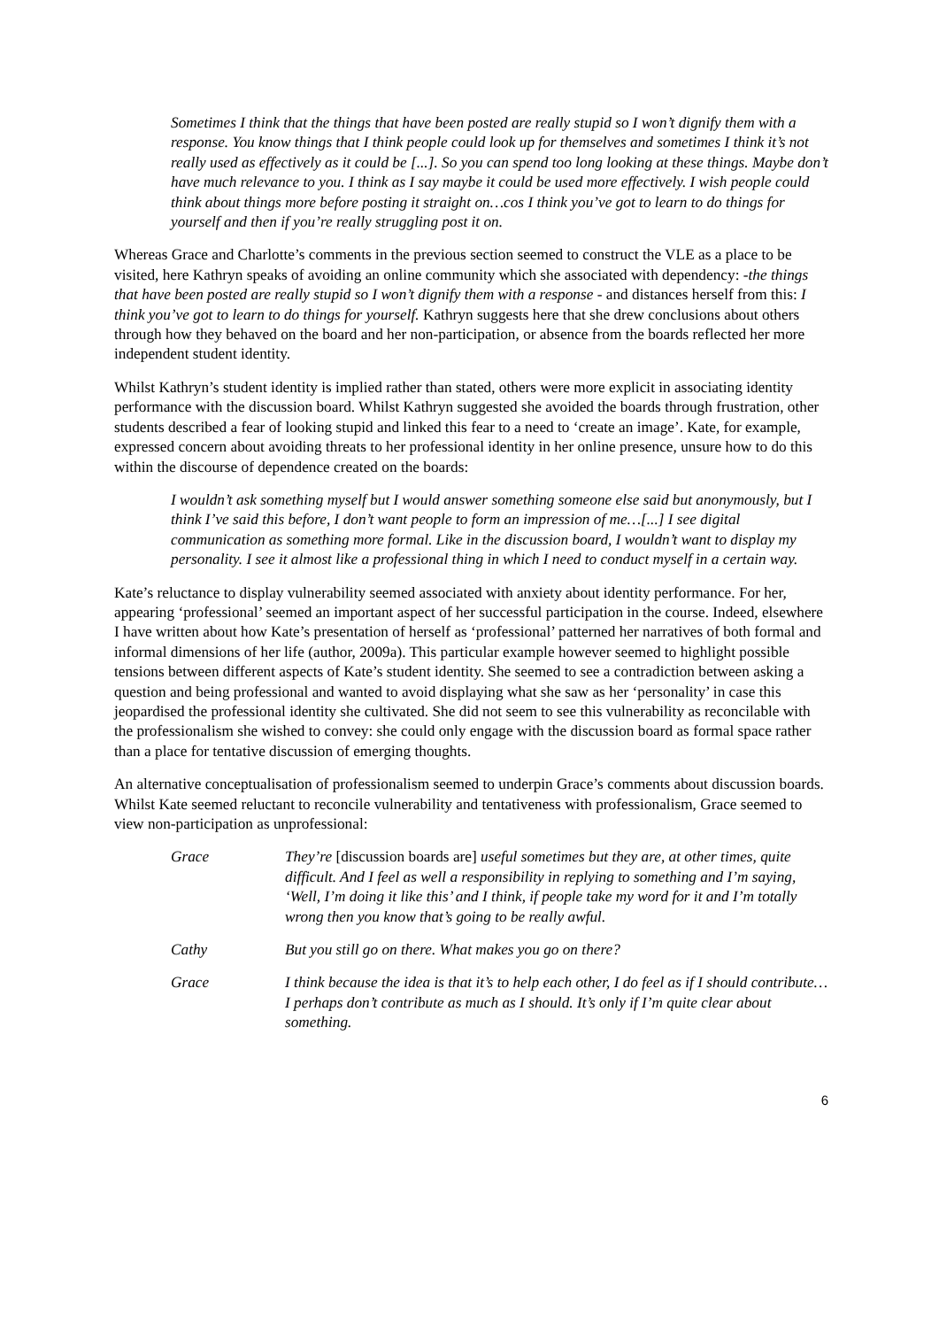Sometimes I think that the things that have been posted are really stupid so I won’t dignify them with a response. You know things that I think people could look up for themselves and sometimes I think it’s not really used as effectively as it could be [...]. So you can spend too long looking at these things. Maybe don’t have much relevance to you. I think as I say maybe it could be used more effectively. I wish people could think about things more before posting it straight on…cos I think you’ve got to learn to do things for yourself and then if you’re really struggling post it on.
Whereas Grace and Charlotte’s comments in the previous section seemed to construct the VLE as a place to be visited, here Kathryn speaks of avoiding an online community which she associated with dependency: -the things that have been posted are really stupid so I won’t dignify them with a response - and distances herself from this: I think you’ve got to learn to do things for yourself. Kathryn suggests here that she drew conclusions about others through how they behaved on the board and her non-participation, or absence from the boards reflected her more independent student identity.
Whilst Kathryn’s student identity is implied rather than stated, others were more explicit in associating identity performance with the discussion board. Whilst Kathryn suggested she avoided the boards through frustration, other students described a fear of looking stupid and linked this fear to a need to ‘create an image’. Kate, for example, expressed concern about avoiding threats to her professional identity in her online presence, unsure how to do this within the discourse of dependence created on the boards:
I wouldn’t ask something myself but I would answer something someone else said but anonymously, but I think I’ve said this before, I don’t want people to form an impression of me…[...] I see digital communication as something more formal. Like in the discussion board, I wouldn’t want to display my personality. I see it almost like a professional thing in which I need to conduct myself in a certain way.
Kate’s reluctance to display vulnerability seemed associated with anxiety about identity performance. For her, appearing ‘professional’ seemed an important aspect of her successful participation in the course. Indeed, elsewhere I have written about how Kate’s presentation of herself as ‘professional’ patterned her narratives of both formal and informal dimensions of her life (author, 2009a). This particular example however seemed to highlight possible tensions between different aspects of Kate’s student identity. She seemed to see a contradiction between asking a question and being professional and wanted to avoid displaying what she saw as her ‘personality’ in case this jeopardised the professional identity she cultivated. She did not seem to see this vulnerability as reconcilable with the professionalism she wished to convey: she could only engage with the discussion board as formal space rather than a place for tentative discussion of emerging thoughts.
An alternative conceptualisation of professionalism seemed to underpin Grace’s comments about discussion boards. Whilst Kate seemed reluctant to reconcile vulnerability and tentativeness with professionalism, Grace seemed to view non-participation as unprofessional:
| Grace | They’re [discussion boards are] useful sometimes but they are, at other times, quite difficult. And I feel as well a responsibility in replying to something and I’m saying, ‘Well, I’m doing it like this’ and I think, if people take my word for it and I’m totally wrong then you know that’s going to be really awful. |
| Cathy | But you still go on there. What makes you go on there? |
| Grace | I think because the idea is that it’s to help each other, I do feel as if I should contribute…I perhaps don’t contribute as much as I should. It’s only if I’m quite clear about something. |
6